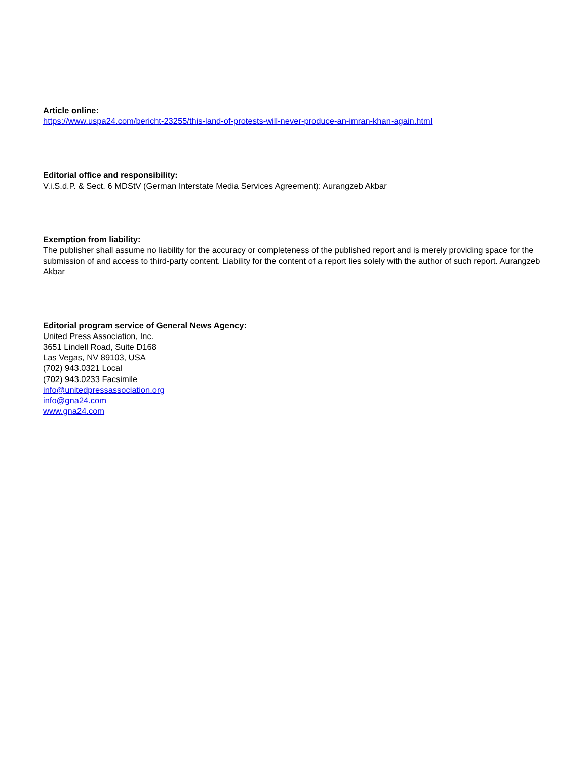Article online:
https://www.uspa24.com/bericht-23255/this-land-of-protests-will-never-produce-an-imran-khan-again.html
Editorial office and responsibility:
V.i.S.d.P. & Sect. 6 MDStV (German Interstate Media Services Agreement): Aurangzeb Akbar
Exemption from liability:
The publisher shall assume no liability for the accuracy or completeness of the published report and is merely providing space for the submission of and access to third-party content. Liability for the content of a report lies solely with the author of such report. Aurangzeb Akbar
Editorial program service of General News Agency:
United Press Association, Inc.
3651 Lindell Road, Suite D168
Las Vegas, NV 89103, USA
(702) 943.0321 Local
(702) 943.0233 Facsimile
info@unitedpressassociation.org
info@gna24.com
www.gna24.com